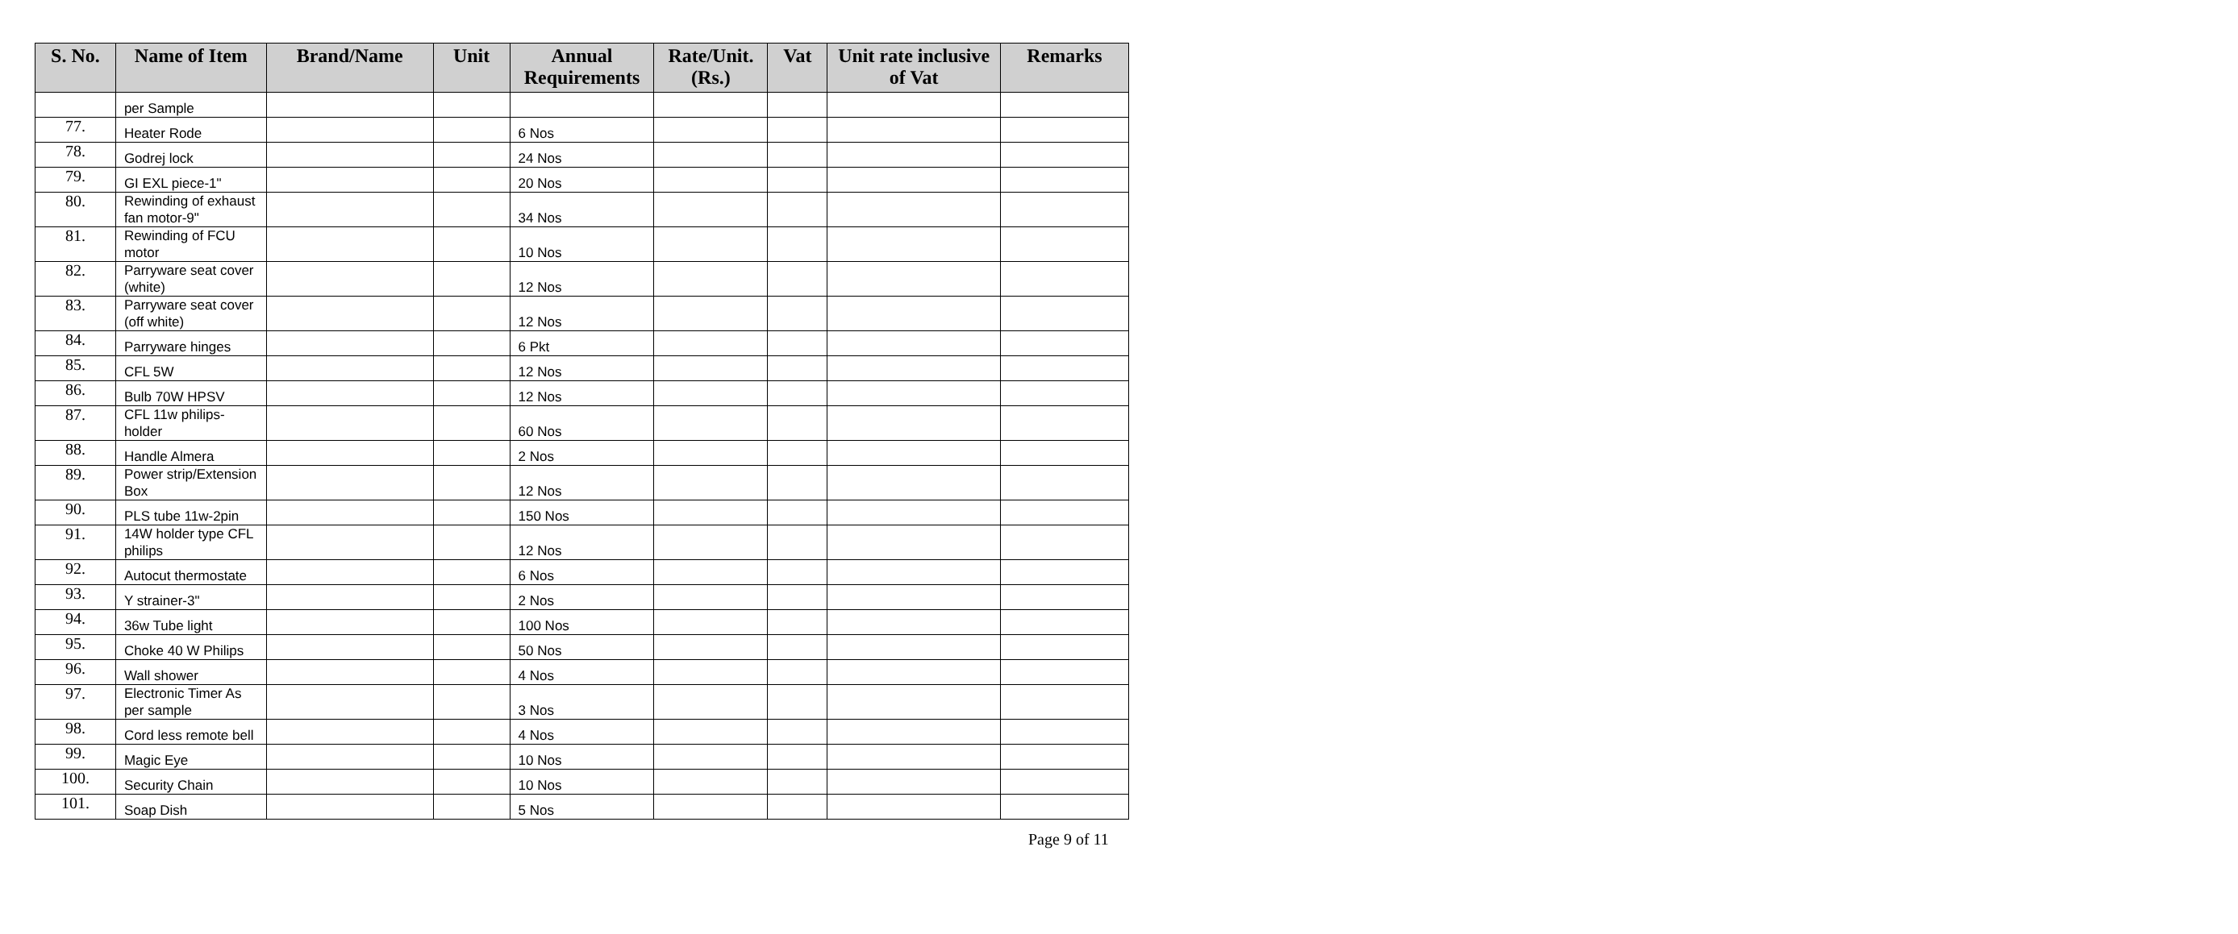| S. No. | Name of Item | Brand/Name | Unit | Annual Requirements | Rate/Unit. (Rs.) | Vat | Unit rate inclusive of Vat | Remarks |
| --- | --- | --- | --- | --- | --- | --- | --- | --- |
| | per Sample | | | | | | | |
| 77. | Heater Rode | | | 6 Nos | | | | |
| 78. | Godrej lock | | | 24 Nos | | | | |
| 79. | GI EXL piece-1" | | | 20 Nos | | | | |
| 80. | Rewinding of exhaust fan motor-9" | | | 34 Nos | | | | |
| 81. | Rewinding of FCU motor | | | 10 Nos | | | | |
| 82. | Parryware seat cover (white) | | | 12 Nos | | | | |
| 83. | Parryware seat cover (off white) | | | 12 Nos | | | | |
| 84. | Parryware hinges | | | 6 Pkt | | | | |
| 85. | CFL 5W | | | 12 Nos | | | | |
| 86. | Bulb 70W HPSV | | | 12 Nos | | | | |
| 87. | CFL 11w philips-holder | | | 60 Nos | | | | |
| 88. | Handle Almera | | | 2 Nos | | | | |
| 89. | Power strip/Extension Box | | | 12 Nos | | | | |
| 90. | PLS tube 11w-2pin | | | 150 Nos | | | | |
| 91. | 14W holder type CFL philips | | | 12 Nos | | | | |
| 92. | Autocut thermostate | | | 6 Nos | | | | |
| 93. | Y strainer-3" | | | 2 Nos | | | | |
| 94. | 36w Tube light | | | 100 Nos | | | | |
| 95. | Choke 40 W Philips | | | 50 Nos | | | | |
| 96. | Wall shower | | | 4 Nos | | | | |
| 97. | Electronic Timer As per sample | | | 3 Nos | | | | |
| 98. | Cord less remote bell | | | 4 Nos | | | | |
| 99. | Magic Eye | | | 10 Nos | | | | |
| 100. | Security Chain | | | 10 Nos | | | | |
| 101. | Soap Dish | | | 5 Nos | | | | |
Page 9 of 11